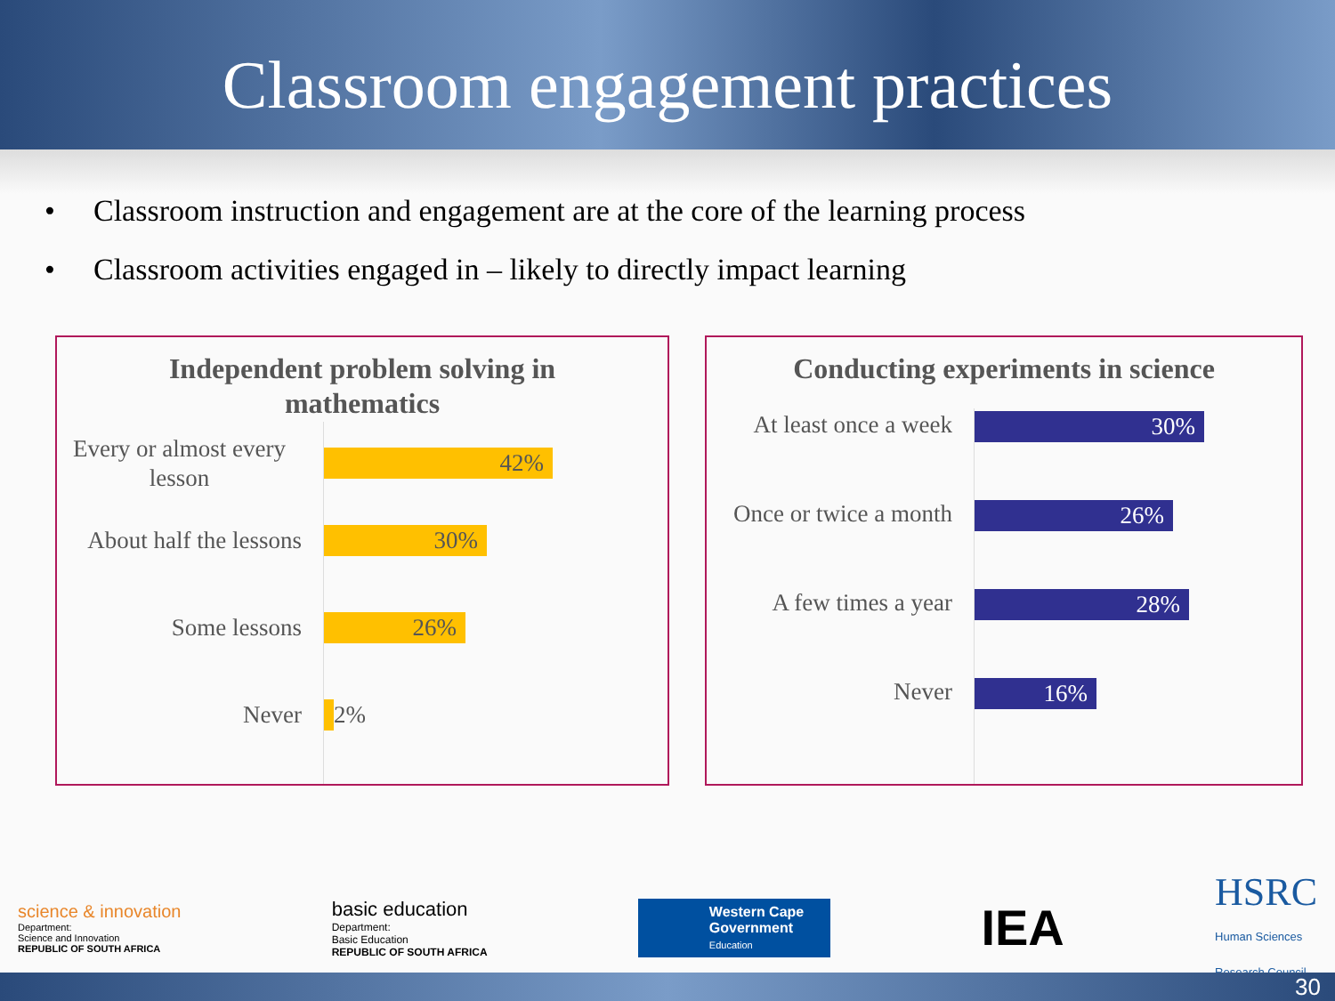Classroom engagement practices
• Classroom instruction and engagement are at the core of the learning process
• Classroom activities engaged in – likely to directly impact learning
Independent problem solving in
mathematics
Every or almost every lesson
42%
About half the lessons
30%
Some lessons
26%
Never 2%
Conducting experiments in science
At least once a week
30%
Once or twice a month
26%
A few times a year
28%
Never
16%
science & innovation
Department:
Science and Innovation
REPUBLIC OF SOUTH AFRICA
basic education
Department:
Basic Education
REPUBLIC OF SOUTH AFRICA
Western Cape
Government
Education
IEA
HSRC
Human Sciences
Research Council
30